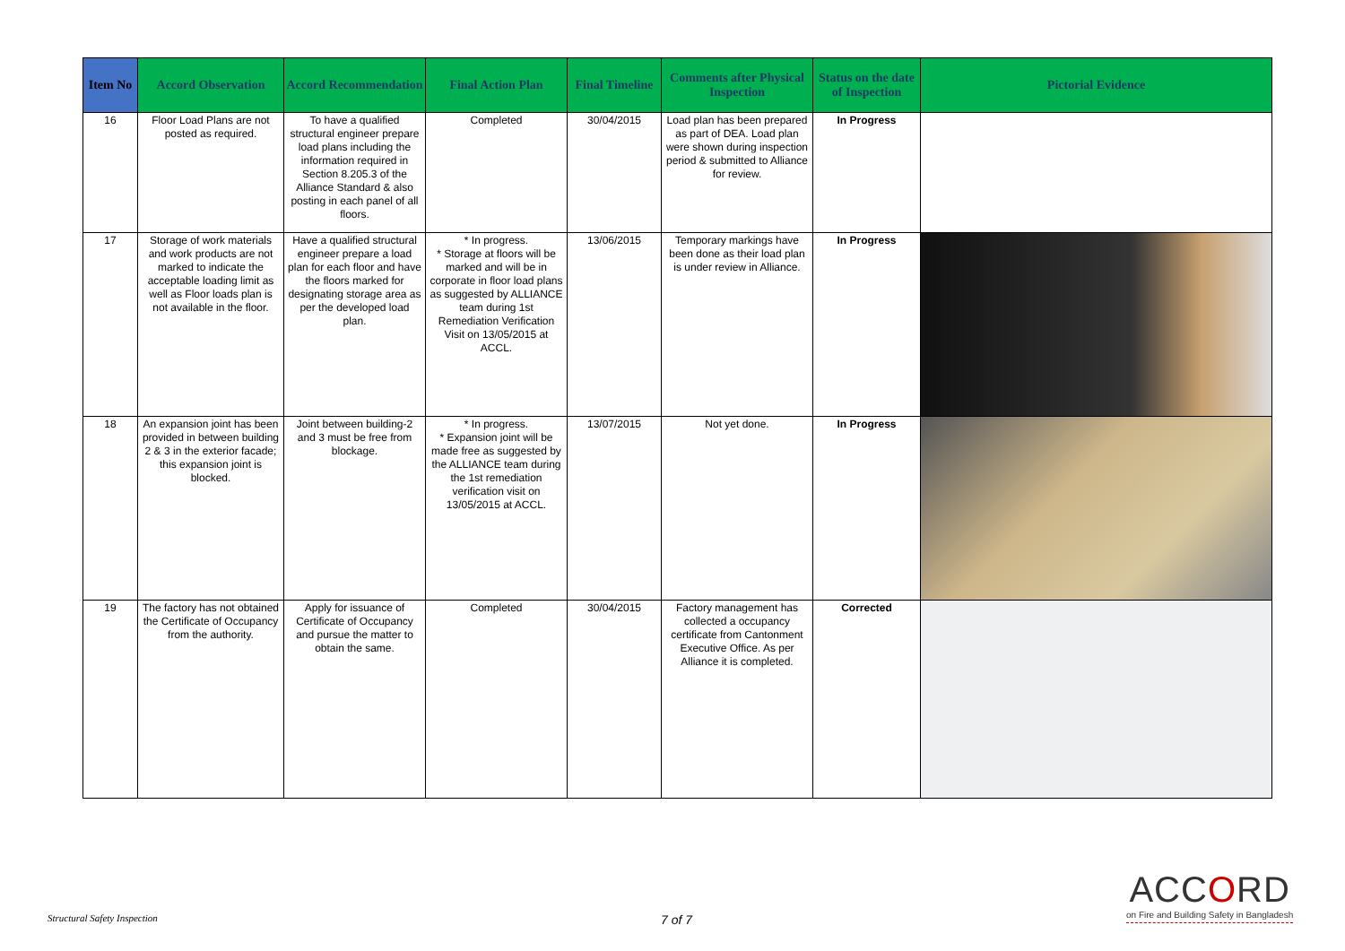| Item No | Accord Observation | Accord Recommendation | Final Action Plan | Final Timeline | Comments after Physical Inspection | Status on the date of Inspection | Pictorial Evidence |
| --- | --- | --- | --- | --- | --- | --- | --- |
| 16 | Floor Load Plans are not posted as required. | To have a qualified structural engineer prepare load plans including the information required in Section 8.205.3 of the Alliance Standard & also posting in each panel of all floors. | Completed | 30/04/2015 | Load plan has been prepared as part of DEA. Load plan were shown during inspection period & submitted to Alliance for review. | In Progress | |
| 17 | Storage of work materials and work products are not marked to indicate the acceptable loading limit as well as Floor loads plan is not available in the floor. | Have a qualified structural engineer prepare a load plan for each floor and have the floors marked for designating storage area as per the developed load plan. | * In progress. * Storage at floors will be marked and will be in corporate in floor load plans as suggested by ALLIANCE team during 1st Remediation Verification Visit on 13/05/2015 at ACCL. | 13/06/2015 | Temporary markings have been done as their load plan is under review in Alliance. | In Progress | |
| 18 | An expansion joint has been provided in between building 2 & 3 in the exterior facade; this expansion joint is blocked. | Joint between building-2 and 3 must be free from blockage. | * In progress. * Expansion joint will be made free as suggested by the ALLIANCE team during the 1st remediation verification visit on 13/05/2015 at ACCL. | 13/07/2015 | Not yet done. | In Progress | |
| 19 | The factory has not obtained the Certificate of Occupancy from the authority. | Apply for issuance of Certificate of Occupancy and pursue the matter to obtain the same. | Completed | 30/04/2015 | Factory management has collected a occupancy certificate from Cantonment Executive Office. As per Alliance it is completed. | Corrected | |
Structural Safety Inspection 7 of 7
ACCORD
on Fire and Building Safety in Bangladesh